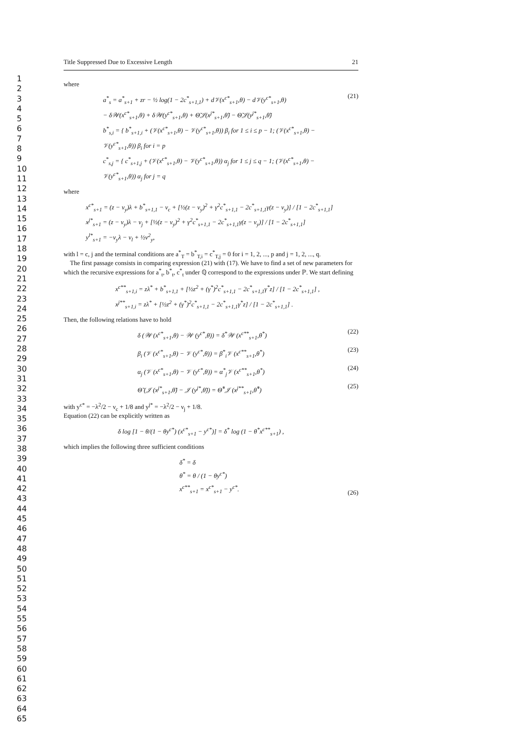1
2
3
4
5
6
7
8
9
10
11
12
13
14
15
16
17
18
19
20
21
22
23
24
25
26
27
28
29
30
31
32
33
34
35
36
37
38
39
40
41
42
43
44
45
46
47
48
49
50
51
52
53
54
55
56
57
58
59
60
61
62
63
64
65
Title Suppressed Due to Excessive Length 21
where
a<sup>*</sup><sub>s</sub> = a<sup>*</sup><sub>s+1</sub> + zr − ½ log(1 − 2c<sup>*</sup><sub>s+1,1</sub>) + d𝒱(x<sup>c*</sup><sub>s+1</sub>,θ) − d𝒱(y<sup>c*</sup><sub>s+1</sub>,θ)
− δ𝒲(x<sup>c*</sup><sub>s+1</sub>,θ) + δ𝒲(y<sup>c*</sup><sub>s+1</sub>,θ) + Θ̃𝒥(x<sup>j*</sup><sub>s+1</sub>,θ̃) − Θ̃𝒥(y<sup>j*</sup><sub>s+1</sub>,θ̃)
b<sup>*</sup><sub>s,i</sub> = { b<sup>*</sup><sub>s+1,i</sub> + (𝒱(x<sup>c*</sup><sub>s+1</sub>,θ) − 𝒱(y<sup>c*</sup><sub>s+1</sub>,θ)) β<sub>i</sub> for 1 ≤ i ≤ p − 1; (𝒱(x<sup>c*</sup><sub>s+1</sub>,θ) − 𝒱(y<sup>c*</sup><sub>s+1</sub>,θ)) β<sub>i</sub> for i = p
c<sup>*</sup><sub>s,j</sub> = { c<sup>*</sup><sub>s+1,j</sub> + (𝒱(x<sup>c*</sup><sub>s+1</sub>,θ) − 𝒱(y<sup>c*</sup><sub>s+1</sub>,θ)) α<sub>j</sub> for 1 ≤ j ≤ q − 1; (𝒱(x<sup>c*</sup><sub>s+1</sub>,θ) − 𝒱(y<sup>c*</sup><sub>s+1</sub>,θ)) α<sub>j</sub> for j = q
(21)
where
x<sup>c*</sup><sub>s+1</sub> = (z − ν<sub>y</sub>)λ + b<sup>*</sup><sub>s+1,1</sub> − ν<sub>c</sub> + [½(z − ν<sub>y</sub>)<sup>2</sup> + γ<sup>2</sup>c<sup>*</sup><sub>s+1,1</sub> − 2c<sup>*</sup><sub>s+1,1</sub>γ(z − ν<sub>y</sub>)] / [1 − 2c<sup>*</sup><sub>s+1,1</sub>]
x<sup>j*</sup><sub>s+1</sub> = (z − ν<sub>y</sub>)λ − ν<sub>j</sub> + [½(z − ν<sub>y</sub>)<sup>2</sup> + γ<sup>2</sup>c<sup>*</sup><sub>s+1,1</sub> − 2c<sup>*</sup><sub>s+1,1</sub>γ(z − ν<sub>y</sub>)] / [1 − 2c<sup>*</sup><sub>s+1,1</sub>]
y<sup>l*</sup><sub>s+1</sub> = −ν<sub>y</sub>λ − ν<sub>l</sub> + ½ν<sup>2</sup><sub>y</sub>,
with l = c, j and the terminal conditions are a<sup>*</sup><sub>T</sub> = b<sup>*</sup><sub>T,i</sub> = c<sup>*</sup><sub>T,j</sub> = 0 for i = 1, 2, ..., p and j = 1, 2, ..., q.
The first passage consists in comparing expression (21) with (17). We have to find a set of new parameters for which the recursive expressions for a<sup>*</sup><sub>t</sub>, b<sup>*</sup><sub>t</sub>, c<sup>*</sup><sub>t</sub> under ℚ correspond to the expressions under ℙ. We start defining
x<sup>c**</sup><sub>s+1,i</sub> = zλ<sup>*</sup> + b<sup>*</sup><sub>s+1,1</sub> + [½z<sup>2</sup> + (γ<sup>*</sup>)<sup>2</sup>c<sup>*</sup><sub>s+1,1</sub> − 2c<sup>*</sup><sub>s+1,1</sub>γ<sup>*</sup>z] / [1 − 2c<sup>*</sup><sub>s+1,1</sub>] ,
x<sup>j**</sup><sub>s+1,i</sub> = zλ<sup>*</sup> + [½z<sup>2</sup> + (γ<sup>*</sup>)<sup>2</sup>c<sup>*</sup><sub>s+1,1</sub> − 2c<sup>*</sup><sub>s+1,1</sub>γ<sup>*</sup>z] / [1 − 2c<sup>*</sup><sub>s+1,1</sub>] .
Then, the following relations have to hold
δ (𝒲 (x<sup>c*</sup><sub>s+1</sub>,θ) − 𝒲 (y<sup>c*</sup>,θ)) = δ<sup>*</sup>𝒲 (x<sup>c**</sup><sub>s+1</sub>,θ<sup>*</sup>)
(22)
β<sub>i</sub> (𝒱 (x<sup>c*</sup><sub>s+1</sub>,θ) − 𝒱 (y<sup>c*</sup>,θ)) = β<sup>*</sup><sub>i</sub>𝒱 (x<sup>c**</sup><sub>s+1</sub>,θ<sup>*</sup>)
(23)
α<sub>j</sub> (𝒱 (x<sup>c*</sup><sub>s+1</sub>,θ) − 𝒱 (y<sup>c*</sup>,θ)) = α<sup>*</sup><sub>j</sub>𝒱 (x<sup>c**</sup><sub>s+1</sub>,θ<sup>*</sup>)
(24)
Θ̃ (𝒥 (x<sup>j*</sup><sub>s+1</sub>,θ̃) − 𝒥 (y<sup>j*</sup>,θ̃)) = Θ̃<sup>*</sup>𝒥 (x<sup>j**</sup><sub>s+1</sub>,θ̃<sup>*</sup>)
(25)
with y<sup>c*</sup> = −λ<sup>2</sup>/2 − ν<sub>c</sub> + 1/8 and y<sup>j*</sup> = −λ<sup>2</sup>/2 − ν<sub>j</sub> + 1/8.
Equation (22) can be explicitly written as
δ log [1 − θ/(1 − θy<sup>c*</sup>) (x<sup>c*</sup><sub>s+1</sub> − y<sup>c*</sup>)] = δ<sup>*</sup> log (1 − θ<sup>*</sup>x<sup>c**</sup><sub>s+1</sub>) ,
which implies the following three sufficient conditions
δ<sup>*</sup> = δ
θ<sup>*</sup> = θ / (1 − θy<sup>c*</sup>)
x<sup>c**</sup><sub>s+1</sub> = x<sup>c*</sup><sub>s+1</sub> − y<sup>c*</sup>.
(26)